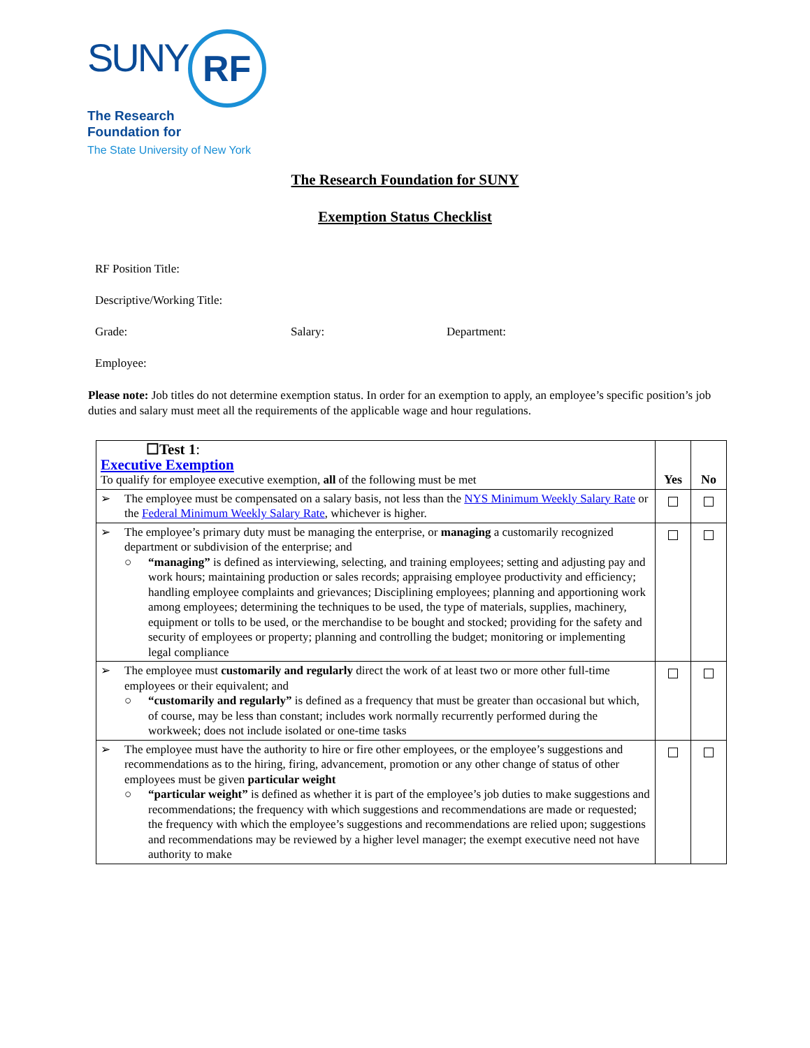SUNY RF
The Research
Foundation for
The State University of New York
The Research Foundation for SUNY
Exemption Status Checklist
RF Position Title:
Descriptive/Working Title:
Grade: Salary: Department:
Employee:
Please note: Job titles do not determine exemption status. In order for an exemption to apply, an employee’s specific position’s job duties and salary must meet all the requirements of the applicable wage and hour regulations.
| ☐Test 1 : Executive Exemption To qualify for employee executive exemption, all of the following must be met | Yes | No |
| ➢ The employee must be compensated on a salary basis, not less than the NYS Minimum Weekly Salary Rate or the Federal Minimum Weekly Salary Rate , whichever is higher. | | |
| ➢ The employee’s primary duty must be managing the enterprise, or managing a customarily recognized department or subdivision of the enterprise; and ○ “managing” is defined as interviewing, selecting, and training employees; setting and adjusting pay and work hours; maintaining production or sales records; appraising employee productivity and efficiency; handling employee complaints and grievances; Disciplining employees; planning and apportioning work among employees; determining the techniques to be used, the type of materials, supplies, machinery, equipment or tolls to be used, or the merchandise to be bought and stocked; providing for the safety and security of employees or property; planning and controlling the budget; monitoring or implementing legal compliance | | |
| ➢ The employee must customarily and regularly direct the work of at least two or more other full-time employees or their equivalent; and ○ “customarily and regularly” is defined as a frequency that must be greater than occasional but which, of course, may be less than constant; includes work normally recurrently performed during the workweek; does not include isolated or one-time tasks | | |
| ➢ The employee must have the authority to hire or fire other employees, or the employee’s suggestions and recommendations as to the hiring, firing, advancement, promotion or any other change of status of other employees must be given particular weight ○ “particular weight” is defined as whether it is part of the employee’s job duties to make suggestions and recommendations; the frequency with which suggestions and recommendations are made or requested; the frequency with which the employee’s suggestions and recommendations are relied upon; suggestions and recommendations may be reviewed by a higher level manager; the exempt executive need not have authority to make | | |